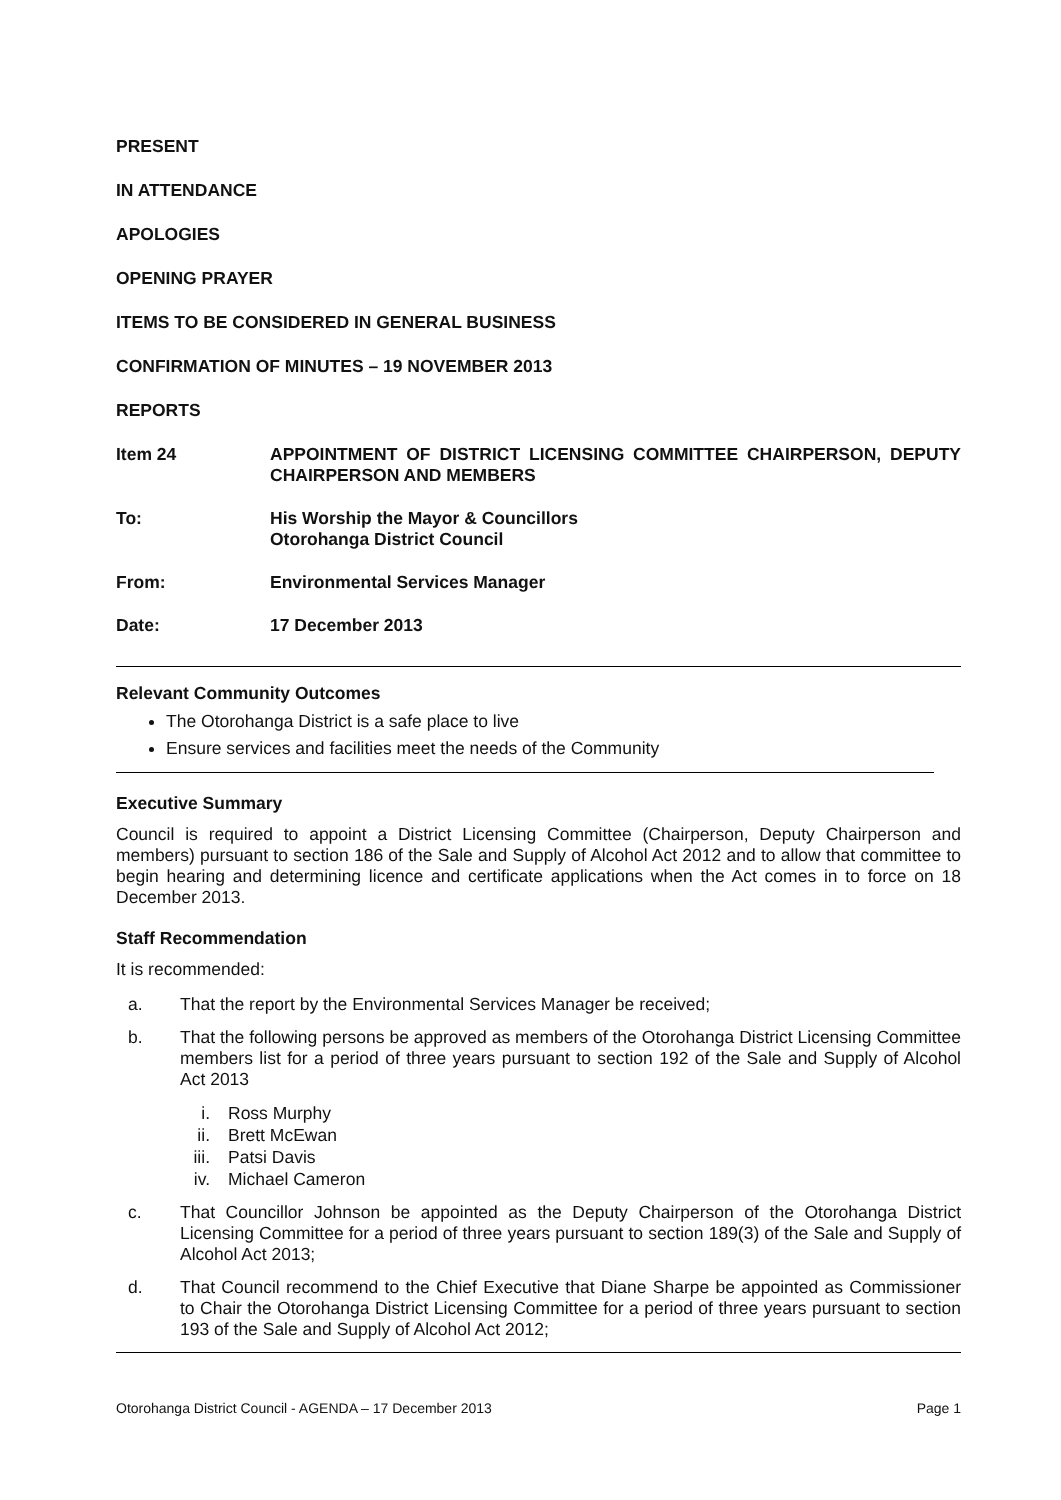PRESENT
IN ATTENDANCE
APOLOGIES
OPENING PRAYER
ITEMS TO BE CONSIDERED IN GENERAL BUSINESS
CONFIRMATION OF MINUTES – 19 NOVEMBER 2013
REPORTS
Item 24 APPOINTMENT OF DISTRICT LICENSING COMMITTEE CHAIRPERSON, DEPUTY CHAIRPERSON AND MEMBERS
To: His Worship the Mayor & Councillors
Otorohanga District Council
From: Environmental Services Manager
Date: 17 December 2013
Relevant Community Outcomes
The Otorohanga District is a safe place to live
Ensure services and facilities meet the needs of the Community
Executive Summary
Council is required to appoint a District Licensing Committee (Chairperson, Deputy Chairperson and members) pursuant to section 186 of the Sale and Supply of Alcohol Act 2012 and to allow that committee to begin hearing and determining licence and certificate applications when the Act comes in to force on 18 December 2013.
Staff Recommendation
It is recommended:
a. That the report by the Environmental Services Manager be received;
b. That the following persons be approved as members of the Otorohanga District Licensing Committee members list for a period of three years pursuant to section 192 of the Sale and Supply of Alcohol Act 2013
i. Ross Murphy
ii. Brett McEwan
iii. Patsi Davis
iv. Michael Cameron
c. That Councillor Johnson be appointed as the Deputy Chairperson of the Otorohanga District Licensing Committee for a period of three years pursuant to section 189(3) of the Sale and Supply of Alcohol Act 2013;
d. That Council recommend to the Chief Executive that Diane Sharpe be appointed as Commissioner to Chair the Otorohanga District Licensing Committee for a period of three years pursuant to section 193 of the Sale and Supply of Alcohol Act 2012;
Otorohanga District Council - AGENDA – 17 December 2013 Page 1